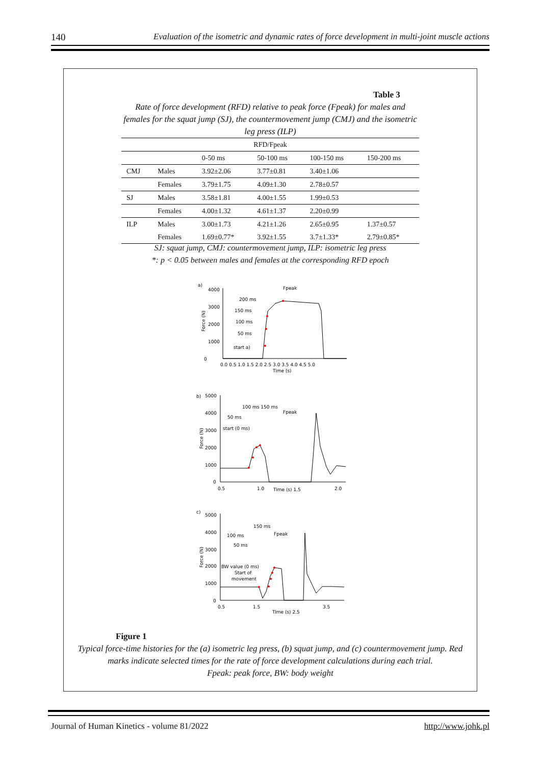140 Evaluation of the isometric and dynamic rates of force development in multi-joint muscle actions
Table 3
Rate of force development (RFD) relative to peak force (Fpeak) for males and females for the squat jump (SJ), the countermovement jump (CMJ) and the isometric leg press (ILP)
| RFD/Fpeak | | | | | |
| --- | --- | --- | --- | --- | --- |
| | | 0-50 ms | 50-100 ms | 100-150 ms | 150-200 ms |
| CMJ | Males | 3.92±2.06 | 3.77±0.81 | 3.40±1.06 | |
| | Females | 3.79±1.75 | 4.09±1.30 | 2.78±0.57 | |
| SJ | Males | 3.58±1.81 | 4.00±1.55 | 1.99±0.53 | |
| | Females | 4.00±1.32 | 4.61±1.37 | 2.20±0.99 | |
| ILP | Males | 3.00±1.73 | 4.21±1.26 | 2.65±0.95 | 1.37±0.57 |
| | Females | 1.69±0.77* | 3.92±1.55 | 3.7±1.33* | 2.79±0.85* |
SJ: squat jump, CMJ: countermovement jump, ILP: isometric leg press
*: p < 0.05 between males and females at the corresponding RFD epoch
a)
Fpeak
0
4000
3000
2000
1000
Force (N)
200 ms
150 ms
100 ms
50 ms
start a)
0.0 0.5 1.0 1.5 2.0 2.5 3.0 3.5 4.0 4.5 5.0
Time (s)
b)
5000
4000
3000
2000
1000
0
Force (N)
100 ms 150 ms
Fpeak
50 ms
start (0 ms)
0.5
1.0
Time (s) 1.5
2.0
c)
5000
4000
3000
2000
1000
0
Force (N)
150 ms
100 ms
Fpeak
50 ms
BW value (0 ms)
Start of
movement
0.5
1.5
Time (s) 2.5
3.5
Figure 1
Typical force-time histories for the (a) isometric leg press, (b) squat jump, and (c) countermovement jump. Red marks indicate selected times for the rate of force development calculations during each trial.
Fpeak: peak force, BW: body weight
Journal of Human Kinetics - volume 81/2022 http://www.johk.pl